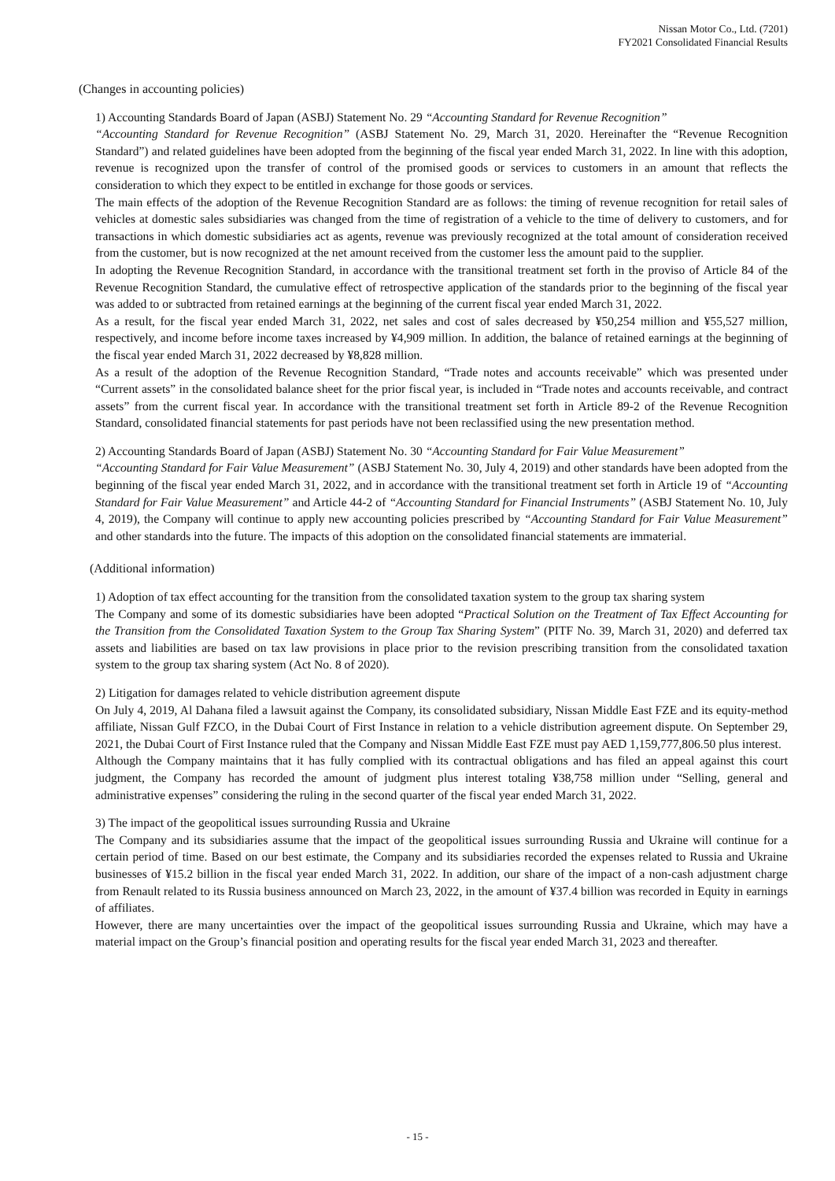Nissan Motor Co., Ltd. (7201)
FY2021 Consolidated Financial Results
(Changes in accounting policies)
1) Accounting Standards Board of Japan (ASBJ) Statement No. 29 “Accounting Standard for Revenue Recognition”
“Accounting Standard for Revenue Recognition” (ASBJ Statement No. 29, March 31, 2020. Hereinafter the “Revenue Recognition Standard”) and related guidelines have been adopted from the beginning of the fiscal year ended March 31, 2022. In line with this adoption, revenue is recognized upon the transfer of control of the promised goods or services to customers in an amount that reflects the consideration to which they expect to be entitled in exchange for those goods or services.
The main effects of the adoption of the Revenue Recognition Standard are as follows: the timing of revenue recognition for retail sales of vehicles at domestic sales subsidiaries was changed from the time of registration of a vehicle to the time of delivery to customers, and for transactions in which domestic subsidiaries act as agents, revenue was previously recognized at the total amount of consideration received from the customer, but is now recognized at the net amount received from the customer less the amount paid to the supplier.
In adopting the Revenue Recognition Standard, in accordance with the transitional treatment set forth in the proviso of Article 84 of the Revenue Recognition Standard, the cumulative effect of retrospective application of the standards prior to the beginning of the fiscal year was added to or subtracted from retained earnings at the beginning of the current fiscal year ended March 31, 2022.
As a result, for the fiscal year ended March 31, 2022, net sales and cost of sales decreased by ¥50,254 million and ¥55,527 million, respectively, and income before income taxes increased by ¥4,909 million. In addition, the balance of retained earnings at the beginning of the fiscal year ended March 31, 2022 decreased by ¥8,828 million.
As a result of the adoption of the Revenue Recognition Standard, “Trade notes and accounts receivable” which was presented under “Current assets” in the consolidated balance sheet for the prior fiscal year, is included in “Trade notes and accounts receivable, and contract assets” from the current fiscal year. In accordance with the transitional treatment set forth in Article 89-2 of the Revenue Recognition Standard, consolidated financial statements for past periods have not been reclassified using the new presentation method.
2) Accounting Standards Board of Japan (ASBJ) Statement No. 30 “Accounting Standard for Fair Value Measurement”
“Accounting Standard for Fair Value Measurement” (ASBJ Statement No. 30, July 4, 2019) and other standards have been adopted from the beginning of the fiscal year ended March 31, 2022, and in accordance with the transitional treatment set forth in Article 19 of “Accounting Standard for Fair Value Measurement” and Article 44-2 of “Accounting Standard for Financial Instruments” (ASBJ Statement No. 10, July 4, 2019), the Company will continue to apply new accounting policies prescribed by “Accounting Standard for Fair Value Measurement” and other standards into the future. The impacts of this adoption on the consolidated financial statements are immaterial.
(Additional information)
1) Adoption of tax effect accounting for the transition from the consolidated taxation system to the group tax sharing system
The Company and some of its domestic subsidiaries have been adopted “Practical Solution on the Treatment of Tax Effect Accounting for the Transition from the Consolidated Taxation System to the Group Tax Sharing System” (PITF No. 39, March 31, 2020) and deferred tax assets and liabilities are based on tax law provisions in place prior to the revision prescribing transition from the consolidated taxation system to the group tax sharing system (Act No. 8 of 2020).
2) Litigation for damages related to vehicle distribution agreement dispute
On July 4, 2019, Al Dahana filed a lawsuit against the Company, its consolidated subsidiary, Nissan Middle East FZE and its equity-method affiliate, Nissan Gulf FZCO, in the Dubai Court of First Instance in relation to a vehicle distribution agreement dispute. On September 29, 2021, the Dubai Court of First Instance ruled that the Company and Nissan Middle East FZE must pay AED 1,159,777,806.50 plus interest.
Although the Company maintains that it has fully complied with its contractual obligations and has filed an appeal against this court judgment, the Company has recorded the amount of judgment plus interest totaling ¥38,758 million under “Selling, general and administrative expenses” considering the ruling in the second quarter of the fiscal year ended March 31, 2022.
3) The impact of the geopolitical issues surrounding Russia and Ukraine
The Company and its subsidiaries assume that the impact of the geopolitical issues surrounding Russia and Ukraine will continue for a certain period of time. Based on our best estimate, the Company and its subsidiaries recorded the expenses related to Russia and Ukraine businesses of ¥15.2 billion in the fiscal year ended March 31, 2022. In addition, our share of the impact of a non-cash adjustment charge from Renault related to its Russia business announced on March 23, 2022, in the amount of ¥37.4 billion was recorded in Equity in earnings of affiliates.
However, there are many uncertainties over the impact of the geopolitical issues surrounding Russia and Ukraine, which may have a material impact on the Group’s financial position and operating results for the fiscal year ended March 31, 2023 and thereafter.
- 15 -